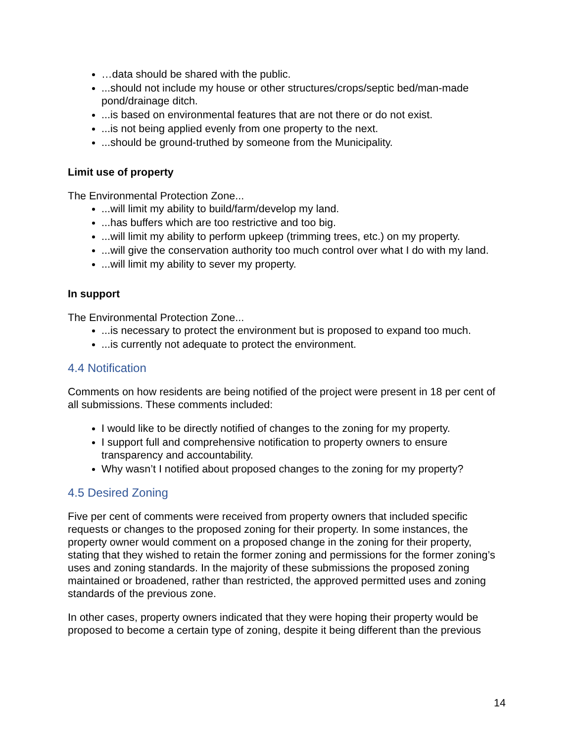…data should be shared with the public.
...should not include my house or other structures/crops/septic bed/man-made pond/drainage ditch.
...is based on environmental features that are not there or do not exist.
...is not being applied evenly from one property to the next.
...should be ground-truthed by someone from the Municipality.
Limit use of property
The Environmental Protection Zone...
...will limit my ability to build/farm/develop my land.
...has buffers which are too restrictive and too big.
...will limit my ability to perform upkeep (trimming trees, etc.) on my property.
...will give the conservation authority too much control over what I do with my land.
...will limit my ability to sever my property.
In support
The Environmental Protection Zone...
...is necessary to protect the environment but is proposed to expand too much.
...is currently not adequate to protect the environment.
4.4 Notification
Comments on how residents are being notified of the project were present in 18 per cent of all submissions. These comments included:
I would like to be directly notified of changes to the zoning for my property.
I support full and comprehensive notification to property owners to ensure transparency and accountability.
Why wasn’t I notified about proposed changes to the zoning for my property?
4.5 Desired Zoning
Five per cent of comments were received from property owners that included specific requests or changes to the proposed zoning for their property. In some instances, the property owner would comment on a proposed change in the zoning for their property, stating that they wished to retain the former zoning and permissions for the former zoning’s uses and zoning standards. In the majority of these submissions the proposed zoning maintained or broadened, rather than restricted, the approved permitted uses and zoning standards of the previous zone.
In other cases, property owners indicated that they were hoping their property would be proposed to become a certain type of zoning, despite it being different than the previous
14